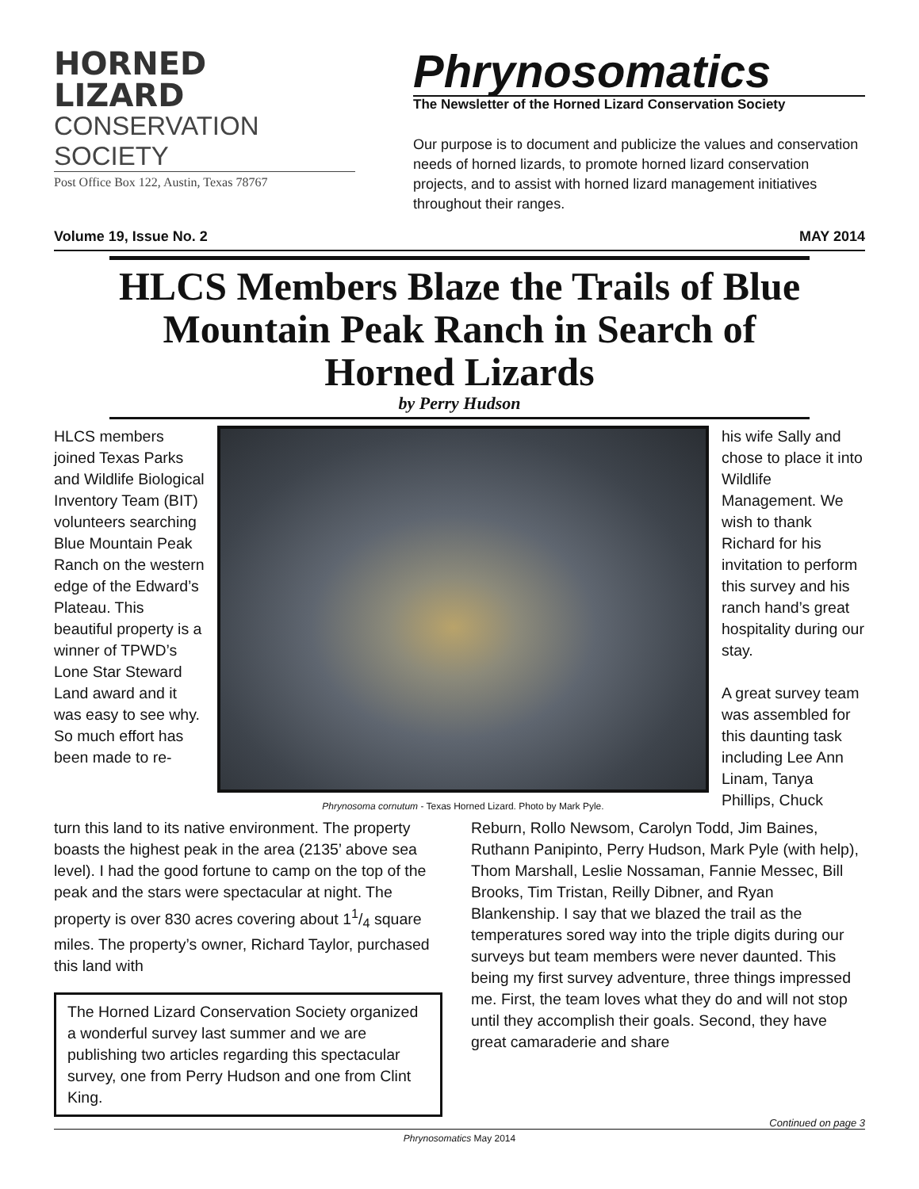HORNED
LIZARD
CONSERVATION SOCIETY
Post Office Box 122, Austin, Texas 78767
Phrynosomatics
The Newsletter of the Horned Lizard Conservation Society
Our purpose is to document and publicize the values and conservation needs of horned lizards, to promote horned lizard conservation projects, and to assist with horned lizard management initiatives throughout their ranges.
Volume 19, Issue No. 2 MAY 2014
HLCS Members Blaze the Trails of Blue Mountain Peak Ranch in Search of Horned Lizards
by Perry Hudson
HLCS members joined Texas Parks and Wildlife Biological Inventory Team (BIT) volunteers searching Blue Mountain Peak Ranch on the western edge of the Edward’s Plateau. This beautiful property is a winner of TPWD’s Lone Star Steward Land award and it was easy to see why. So much effort has been made to re-
Phrynosoma cornutum - Texas Horned Lizard. Photo by Mark Pyle.
his wife Sally and chose to place it into Wildlife Management. We wish to thank Richard for his invitation to perform this survey and his ranch hand’s great hospitality during our stay.
A great survey team was assembled for this daunting task including Lee Ann Linam, Tanya Phillips, Chuck
turn this land to its native environment. The property boasts the highest peak in the area (2135’ above sea level). I had the good fortune to camp on the top of the peak and the stars were spectacular at night. The property is over 830 acres covering about 11/4 square miles. The property’s owner, Richard Taylor, purchased this land with
The Horned Lizard Conservation Society organized a wonderful survey last summer and we are publishing two articles regarding this spectacular survey, one from Perry Hudson and one from Clint King.
Reburn, Rollo Newsom, Carolyn Todd, Jim Baines, Ruthann Panipinto, Perry Hudson, Mark Pyle (with help), Thom Marshall, Leslie Nossaman, Fannie Messec, Bill Brooks, Tim Tristan, Reilly Dibner, and Ryan Blankenship. I say that we blazed the trail as the temperatures sored way into the triple digits during our surveys but team members were never daunted. This being my first survey adventure, three things impressed me. First, the team loves what they do and will not stop until they accomplish their goals. Second, they have great camaraderie and share
Continued on page 3
Phrynosomatics May 2014